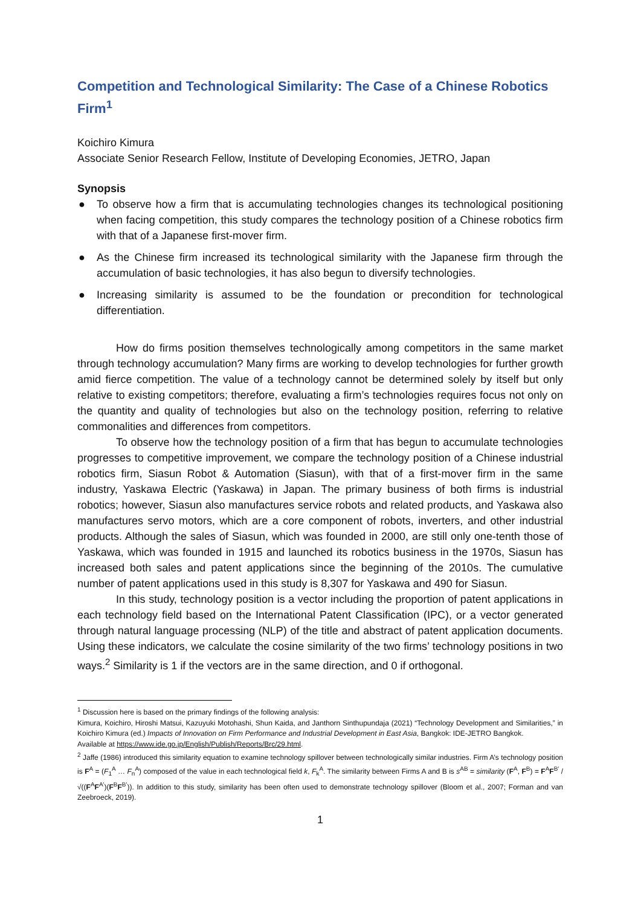Competition and Technological Similarity: The Case of a Chinese Robotics Firm<sup>1</sup>
Koichiro Kimura
Associate Senior Research Fellow, Institute of Developing Economies, JETRO, Japan
Synopsis
● To observe how a firm that is accumulating technologies changes its technological positioning when facing competition, this study compares the technology position of a Chinese robotics firm with that of a Japanese first-mover firm.
● As the Chinese firm increased its technological similarity with the Japanese firm through the accumulation of basic technologies, it has also begun to diversify technologies.
● Increasing similarity is assumed to be the foundation or precondition for technological differentiation.
How do firms position themselves technologically among competitors in the same market through technology accumulation? Many firms are working to develop technologies for further growth amid fierce competition. The value of a technology cannot be determined solely by itself but only relative to existing competitors; therefore, evaluating a firm’s technologies requires focus not only on the quantity and quality of technologies but also on the technology position, referring to relative commonalities and differences from competitors.
To observe how the technology position of a firm that has begun to accumulate technologies progresses to competitive improvement, we compare the technology position of a Chinese industrial robotics firm, Siasun Robot & Automation (Siasun), with that of a first-mover firm in the same industry, Yaskawa Electric (Yaskawa) in Japan. The primary business of both firms is industrial robotics; however, Siasun also manufactures service robots and related products, and Yaskawa also manufactures servo motors, which are a core component of robots, inverters, and other industrial products. Although the sales of Siasun, which was founded in 2000, are still only one-tenth those of Yaskawa, which was founded in 1915 and launched its robotics business in the 1970s, Siasun has increased both sales and patent applications since the beginning of the 2010s. The cumulative number of patent applications used in this study is 8,307 for Yaskawa and 490 for Siasun.
In this study, technology position is a vector including the proportion of patent applications in each technology field based on the International Patent Classification (IPC), or a vector generated through natural language processing (NLP) of the title and abstract of patent application documents. Using these indicators, we calculate the cosine similarity of the two firms’ technology positions in two ways.<sup>2</sup> Similarity is 1 if the vectors are in the same direction, and 0 if orthogonal.
<sup>1</sup> Discussion here is based on the primary findings of the following analysis:
Kimura, Koichiro, Hiroshi Matsui, Kazuyuki Motohashi, Shun Kaida, and Janthorn Sinthupundaja (2021) “Technology Development and Similarities,” in Koichiro Kimura (ed.) Impacts of Innovation on Firm Performance and Industrial Development in East Asia, Bangkok: IDE-JETRO Bangkok.
Available at https://www.ide.go.jp/English/Publish/Reports/Brc/29.html.
<sup>2</sup> Jaffe (1986) introduced this similarity equation to examine technology spillover between technologically similar industries. Firm A’s technology position is F<sup>A</sup> = (F<sub>1</sub><sup>A</sup> … F<sub>n</sub><sup>A</sup>) composed of the value in each technological field k, F<sub>k</sub><sup>A</sup>. The similarity between Firms A and B is s<sup>AB</sup> = similarity (F<sup>A</sup>, F<sup>B</sup>) = F<sup>A</sup>F<sup>B′</sup> / √((F<sup>A</sup>F<sup>A′</sup>)(F<sup>B</sup>F<sup>B′</sup>)). In addition to this study, similarity has been often used to demonstrate technology spillover (Bloom et al., 2007; Forman and van Zeebroeck, 2019).
1